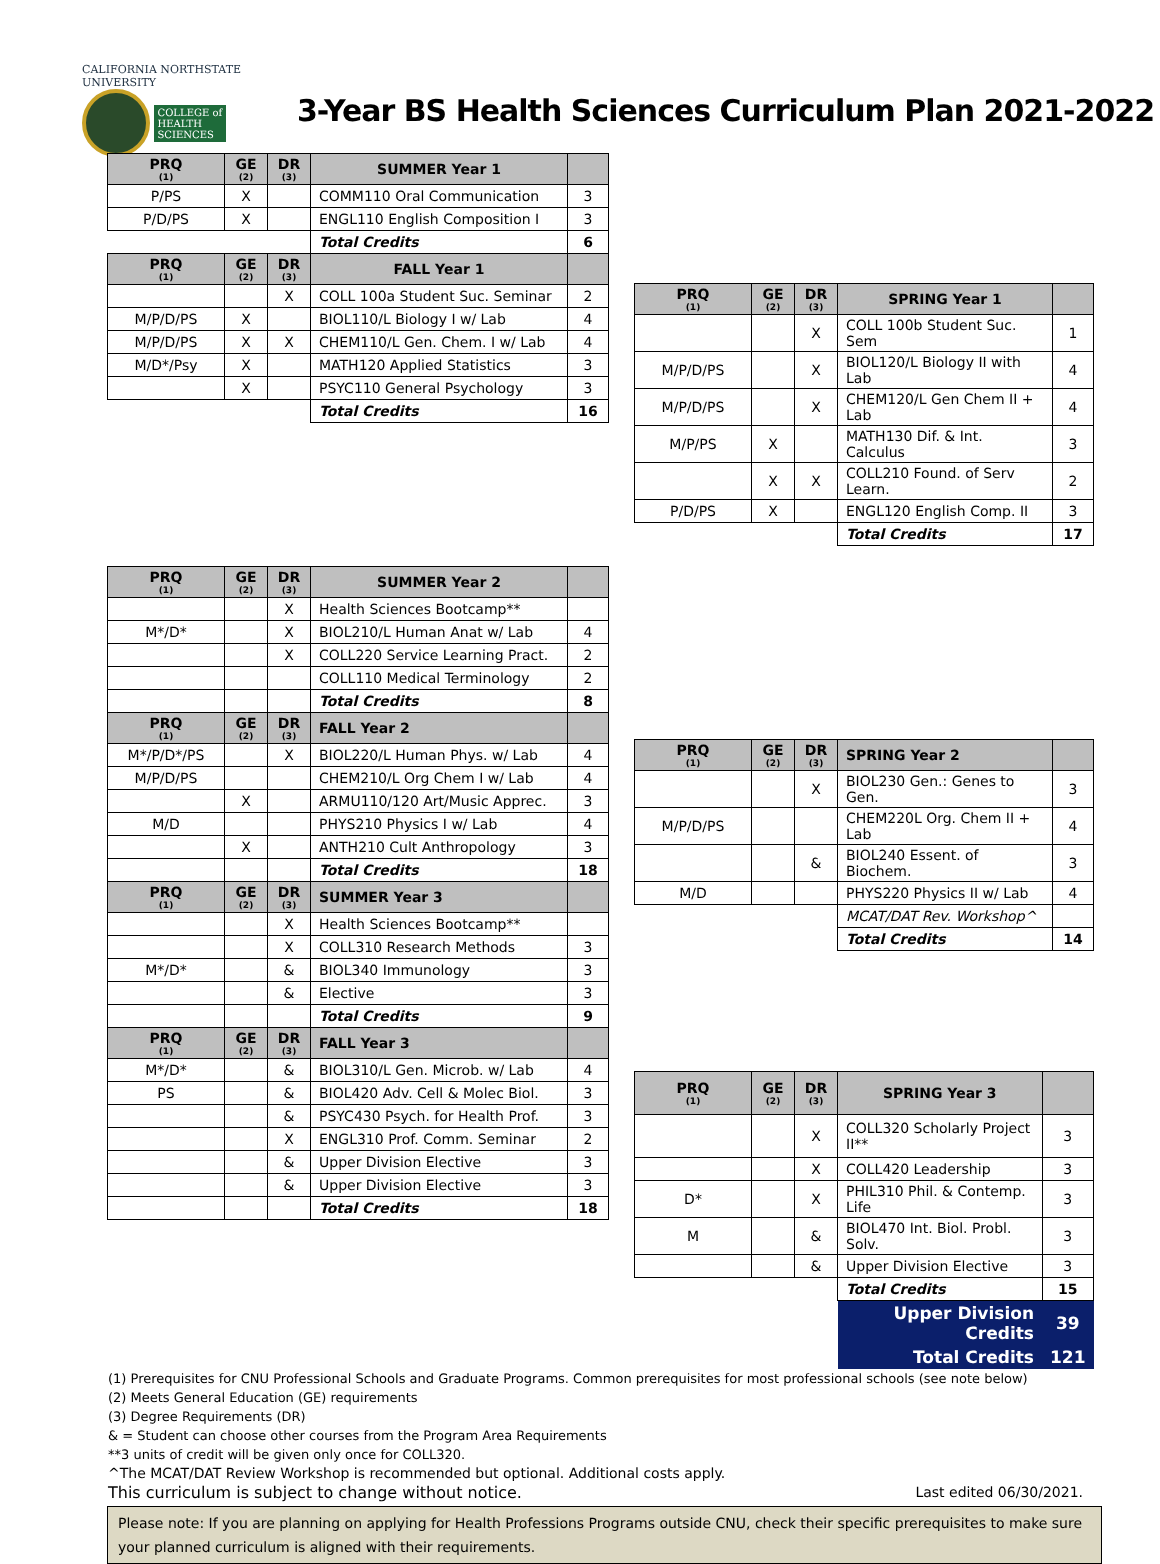CALIFORNIA NORTHSTATE
UNIVERSITY
COLLEGE of
HEALTH
SCIENCES
3-Year BS Health Sciences Curriculum Plan 2021-2022
| PRQ (1) | GE (2) | DR (3) | SUMMER Year 1 | |
| --- | --- | --- | --- | --- |
| P/PS | X | | COMM110 Oral Communication | 3 |
| P/D/PS | X | | ENGL110 English Composition I | 3 |
| | | | Total Credits | 6 |
| PRQ (1) | GE (2) | DR (3) | FALL Year 1 | |
| | | X | COLL 100a Student Suc. Seminar | 2 |
| M/P/D/PS | X | | BIOL110/L Biology I w/ Lab | 4 |
| M/P/D/PS | X | X | CHEM110/L Gen. Chem. I w/ Lab | 4 |
| M/D*/Psy | X | | MATH120 Applied Statistics | 3 |
| | X | | PSYC110 General Psychology | 3 |
| | | | Total Credits | 16 |
| PRQ (1) | GE (2) | DR (3) | SPRING Year 1 | |
| --- | --- | --- | --- | --- |
| | | X | COLL 100b Student Suc. Sem | 1 |
| M/P/D/PS | | X | BIOL120/L Biology II with Lab | 4 |
| M/P/D/PS | | X | CHEM120/L Gen Chem II + Lab | 4 |
| M/P/PS | X | | MATH130 Dif. & Int. Calculus | 3 |
| | X | X | COLL210 Found. of Serv Learn. | 2 |
| P/D/PS | X | | ENGL120 English Comp. II | 3 |
| | | | Total Credits | 17 |
| PRQ (1) | GE (2) | DR (3) | SUMMER Year 2 | |
| --- | --- | --- | --- | --- |
| | | X | Health Sciences Bootcamp** | |
| M*/D* | | X | BIOL210/L Human Anat w/ Lab | 4 |
| | | X | COLL220 Service Learning Pract. | 2 |
| | | | COLL110 Medical Terminology | 2 |
| | | | Total Credits | 8 |
| PRQ (1) | GE (2) | DR (3) | FALL Year 2 | |
| M*/P/D*/PS | | X | BIOL220/L Human Phys. w/ Lab | 4 |
| M/P/D/PS | | | CHEM210/L Org Chem I w/ Lab | 4 |
| | X | | ARMU110/120 Art/Music Apprec. | 3 |
| M/D | | | PHYS210 Physics I w/ Lab | 4 |
| | X | | ANTH210 Cult Anthropology | 3 |
| | | | Total Credits | 18 |
| PRQ (1) | GE (2) | DR (3) | SUMMER Year 3 | |
| | | X | Health Sciences Bootcamp** | |
| | | X | COLL310 Research Methods | 3 |
| M*/D* | | & | BIOL340 Immunology | 3 |
| | | & | Elective | 3 |
| | | | Total Credits | 9 |
| PRQ (1) | GE (2) | DR (3) | FALL Year 3 | |
| M*/D* | | & | BIOL310/L Gen. Microb. w/ Lab | 4 |
| PS | | & | BIOL420 Adv. Cell & Molec Biol. | 3 |
| | | & | PSYC430 Psych. for Health Prof. | 3 |
| | | X | ENGL310 Prof. Comm. Seminar | 2 |
| | | & | Upper Division Elective | 3 |
| | | & | Upper Division Elective | 3 |
| | | | Total Credits | 18 |
| PRQ (1) | GE (2) | DR (3) | SPRING Year 2 | |
| --- | --- | --- | --- | --- |
| | | X | BIOL230 Gen.: Genes to Gen. | 3 |
| M/P/D/PS | | | CHEM220L Org. Chem II + Lab | 4 |
| | | & | BIOL240 Essent. of Biochem. | 3 |
| M/D | | | PHYS220 Physics II w/ Lab | 4 |
| | | | MCAT/DAT Rev. Workshop^ | |
| | | | Total Credits | 14 |
| PRQ (1) | GE (2) | DR (3) | SPRING Year 3 | |
| --- | --- | --- | --- | --- |
| | | X | COLL320 Scholarly Project II** | 3 |
| | | X | COLL420 Leadership | 3 |
| D* | | X | PHIL310 Phil. & Contemp. Life | 3 |
| M | | & | BIOL470 Int. Biol. Probl. Solv. | 3 |
| | | & | Upper Division Elective | 3 |
| | | | Total Credits | 15 |
| | | | Upper Division Credits | 39 |
| | | | Total Credits | 121 |
(1) Prerequisites for CNU Professional Schools and Graduate Programs. Common prerequisites for most professional schools (see note below)
(2) Meets General Education (GE) requirements
(3) Degree Requirements (DR)
& = Student can choose other courses from the Program Area Requirements
**3 units of credit will be given only once for COLL320.
^The MCAT/DAT Review Workshop is recommended but optional. Additional costs apply.
This curriculum is subject to change without notice. Last edited 06/30/2021.
Please note: If you are planning on applying for Health Professions Programs outside CNU, check their specific prerequisites to make sure your planned curriculum is aligned with their requirements.